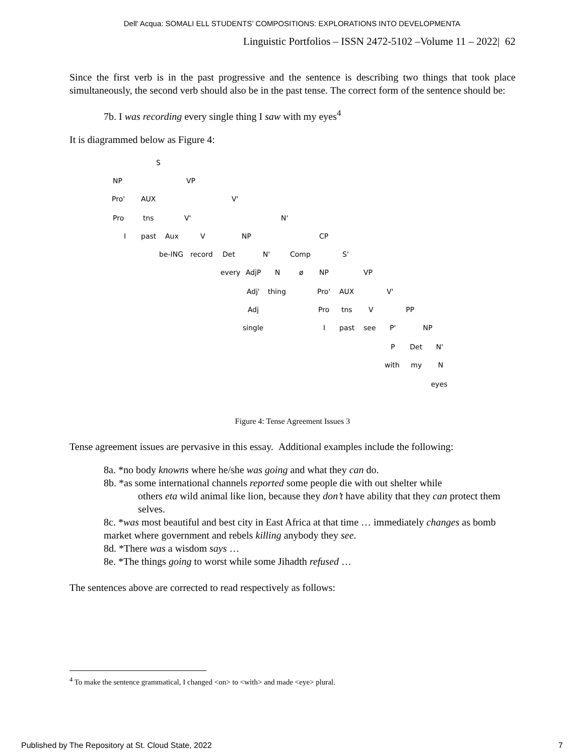Dell' Acqua: SOMALI ELL STUDENTS’ COMPOSITIONS: EXPLORATIONS INTO DEVELOPMENTA
Linguistic Portfolios – ISSN 2472-5102 –Volume 11 – 2022| 62
Since the first verb is in the past progressive and the sentence is describing two things that took place simultaneously, the second verb should also be in the past tense. The correct form of the sentence should be:
7b. I was recording every single thing I saw with my eyes<sup>4</sup>
It is diagrammed below as Figure 4:
S
NP VP
Pro' AUX V'
Pro tns V' N'
I past Aux V NP CP
be-ING record Det N' Comp S'
every AdjP N ø NP VP
Adj' thing Pro' AUX V'
Adj Pro tns V PP
single I past see P' NP
P Det N'
with my N
eyes
Figure 4: Tense Agreement Issues 3
Tense agreement issues are pervasive in this essay. Additional examples include the following:
8a. *no body knowns where he/she was going and what they can do.
8b. *as some international channels reported some people die with out shelter while
others eta wild animal like lion, because they don’t have ability that they can protect them selves.
8c. *was most beautiful and best city in East Africa at that time … immediately changes as bomb market where government and rebels killing anybody they see.
8d. *There was a wisdom says …
8e. *The things going to worst while some Jihadth refused …
The sentences above are corrected to read respectively as follows:
<sup>4</sup> To make the sentence grammatical, I changed <on> to <with> and made <eye> plural.
Published by The Repository at St. Cloud State, 2022 7